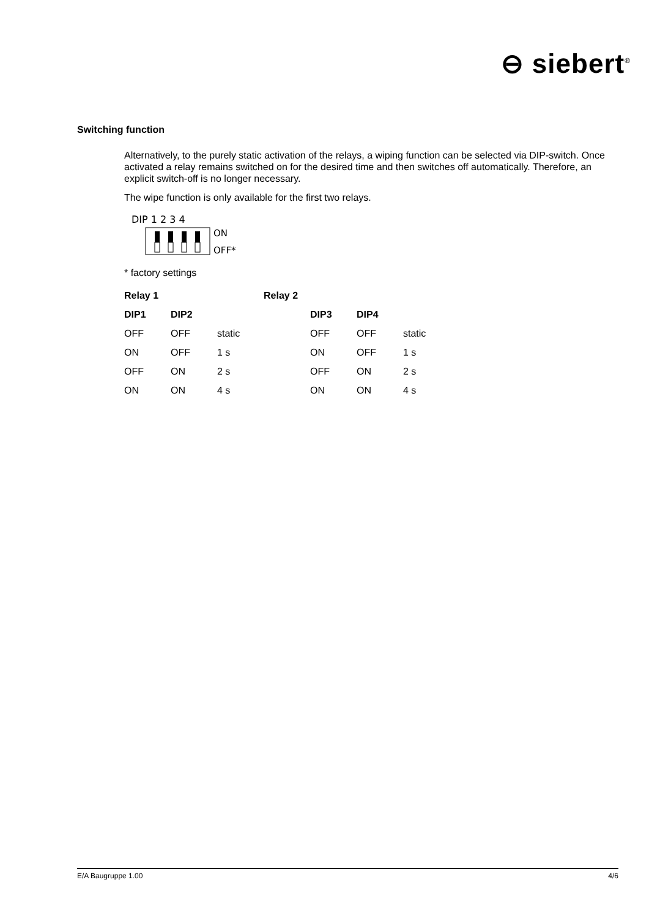⊖ siebert<sup>®</sup>
Switching function
Alternatively, to the purely static activation of the relays, a wiping function can be selected via DIP-switch. Once activated a relay remains switched on for the desired time and then switches off automatically. Therefore, an explicit switch-off is no longer necessary.
The wipe function is only available for the first two relays.
DIP 1 2 3 4
ON
OFF*
* factory settings
| Relay 1 | | | Relay 2 | | | |
| --- | --- | --- | --- | --- | --- | --- |
| DIP1 | DIP2 | | | DIP3 | DIP4 | |
| OFF | OFF | static | | OFF | OFF | static |
| ON | OFF | 1 s | | ON | OFF | 1 s |
| OFF | ON | 2 s | | OFF | ON | 2 s |
| ON | ON | 4 s | | ON | ON | 4 s |
E/A Baugruppe 1.00 4/6